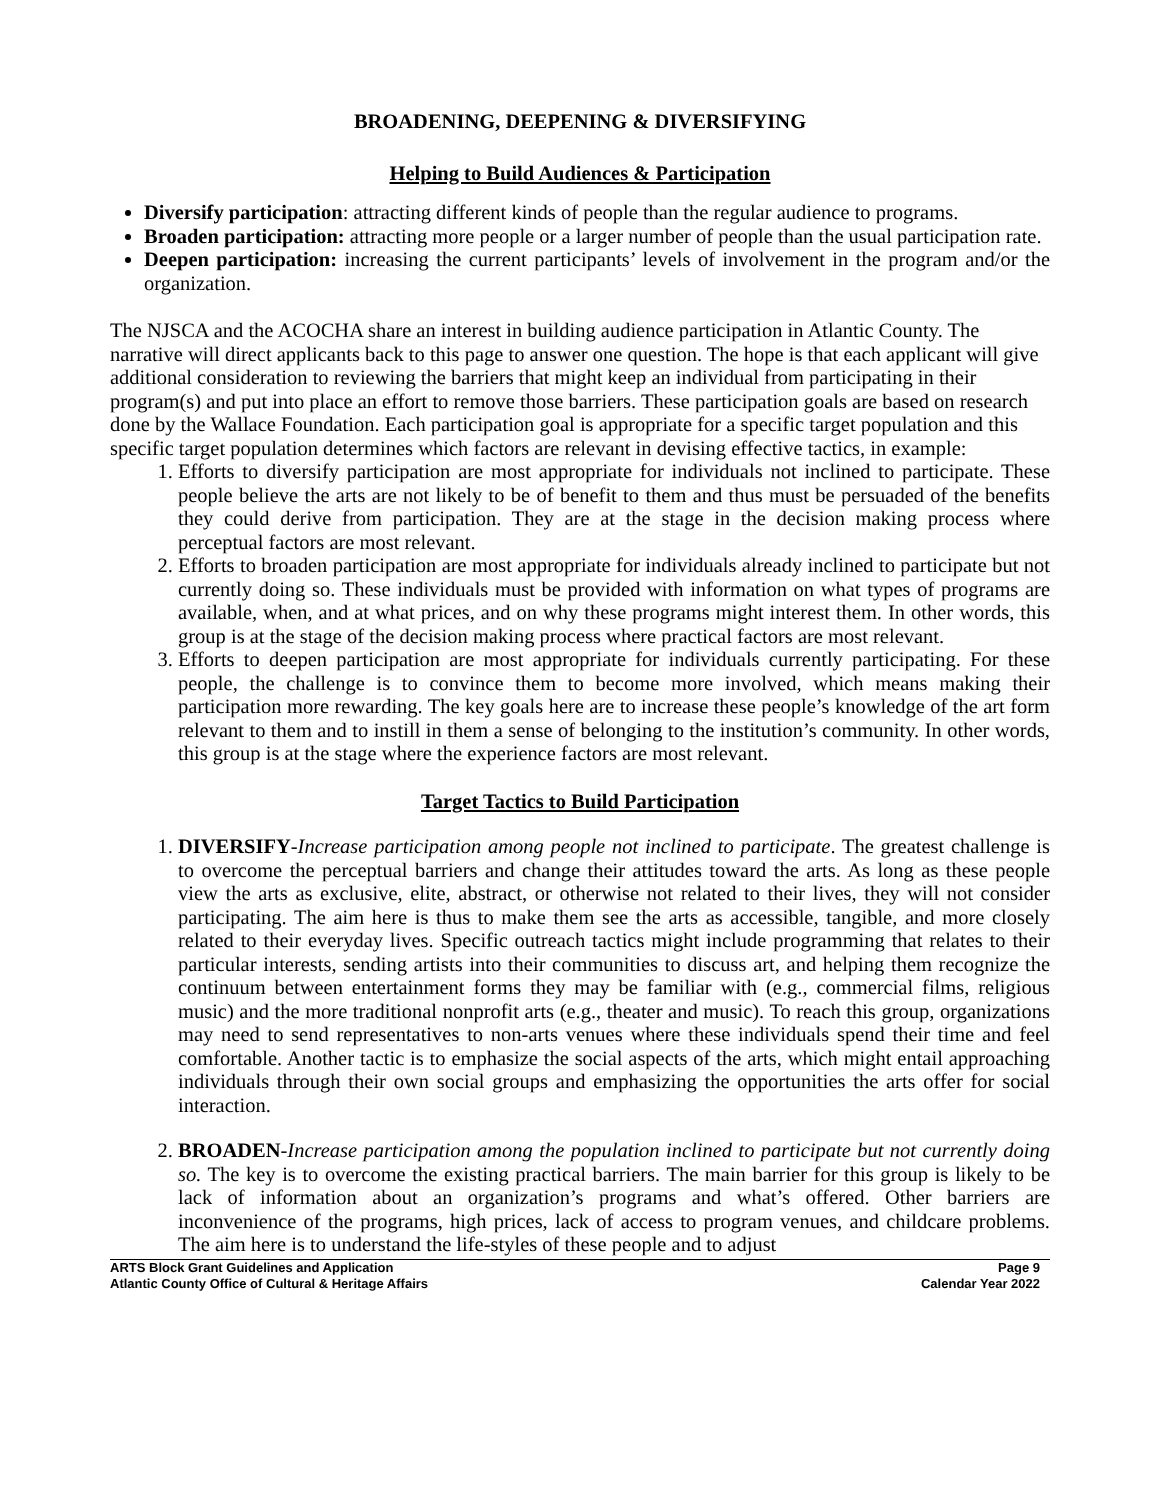BROADENING, DEEPENING & DIVERSIFYING
Helping to Build Audiences & Participation
Diversify participation: attracting different kinds of people than the regular audience to programs.
Broaden participation: attracting more people or a larger number of people than the usual participation rate.
Deepen participation: increasing the current participants’ levels of involvement in the program and/or the organization.
The NJSCA and the ACOCHA share an interest in building audience participation in Atlantic County. The narrative will direct applicants back to this page to answer one question. The hope is that each applicant will give additional consideration to reviewing the barriers that might keep an individual from participating in their program(s) and put into place an effort to remove those barriers. These participation goals are based on research done by the Wallace Foundation. Each participation goal is appropriate for a specific target population and this specific target population determines which factors are relevant in devising effective tactics, in example:
1. Efforts to diversify participation are most appropriate for individuals not inclined to participate. These people believe the arts are not likely to be of benefit to them and thus must be persuaded of the benefits they could derive from participation. They are at the stage in the decision making process where perceptual factors are most relevant.
2. Efforts to broaden participation are most appropriate for individuals already inclined to participate but not currently doing so. These individuals must be provided with information on what types of programs are available, when, and at what prices, and on why these programs might interest them. In other words, this group is at the stage of the decision making process where practical factors are most relevant.
3. Efforts to deepen participation are most appropriate for individuals currently participating. For these people, the challenge is to convince them to become more involved, which means making their participation more rewarding. The key goals here are to increase these people’s knowledge of the art form relevant to them and to instill in them a sense of belonging to the institution’s community. In other words, this group is at the stage where the experience factors are most relevant.
Target Tactics to Build Participation
1. DIVERSIFY-Increase participation among people not inclined to participate. The greatest challenge is to overcome the perceptual barriers and change their attitudes toward the arts. As long as these people view the arts as exclusive, elite, abstract, or otherwise not related to their lives, they will not consider participating. The aim here is thus to make them see the arts as accessible, tangible, and more closely related to their everyday lives. Specific outreach tactics might include programming that relates to their particular interests, sending artists into their communities to discuss art, and helping them recognize the continuum between entertainment forms they may be familiar with (e.g., commercial films, religious music) and the more traditional nonprofit arts (e.g., theater and music). To reach this group, organizations may need to send representatives to non-arts venues where these individuals spend their time and feel comfortable. Another tactic is to emphasize the social aspects of the arts, which might entail approaching individuals through their own social groups and emphasizing the opportunities the arts offer for social interaction.
2. BROADEN-Increase participation among the population inclined to participate but not currently doing so. The key is to overcome the existing practical barriers. The main barrier for this group is likely to be lack of information about an organization’s programs and what’s offered. Other barriers are inconvenience of the programs, high prices, lack of access to program venues, and childcare problems. The aim here is to understand the life-styles of these people and to adjust
ARTS Block Grant Guidelines and Application
Atlantic County Office of Cultural & Heritage Affairs
Page 9
Calendar Year 2022